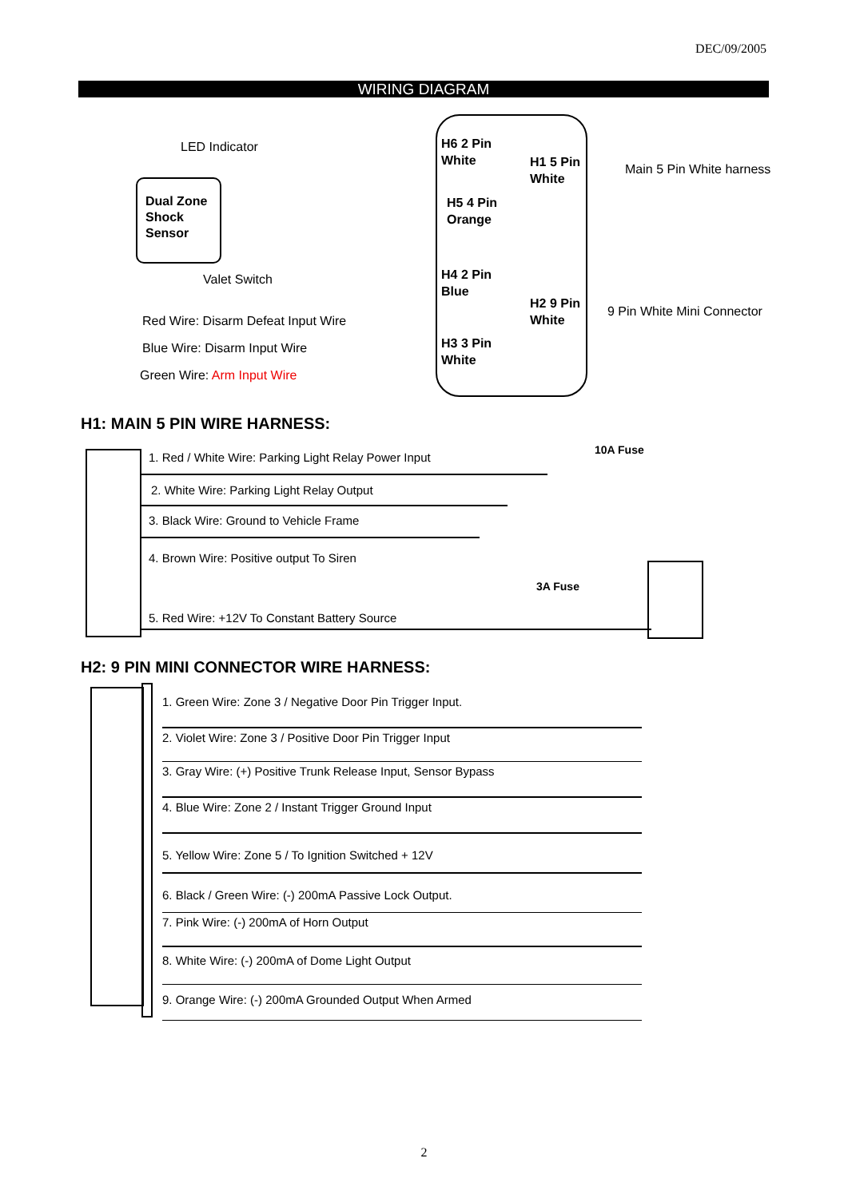DEC/09/2005
WIRING DIAGRAM
LED Indicator
Dual Zone
Shock
Sensor
Valet Switch
Red Wire: Disarm Defeat Input Wire
Blue Wire: Disarm Input Wire
Green Wire: Arm Input Wire
H6 2 Pin
White
H5 4 Pin
Orange
H4 2 Pin
Blue
H3 3 Pin
White
H1 5 Pin
White
H2 9 Pin
White
Main 5 Pin White harness
9 Pin White Mini Connector
H1: MAIN 5 PIN WIRE HARNESS:
10A Fuse
1. Red / White Wire: Parking Light Relay Power Input
2. White Wire: Parking Light Relay Output
3. Black Wire: Ground to Vehicle Frame
4. Brown Wire: Positive output To Siren
3A Fuse
5. Red Wire: +12V To Constant Battery Source
H2: 9 PIN MINI CONNECTOR WIRE HARNESS:
1. Green Wire: Zone 3 / Negative Door Pin Trigger Input.
2. Violet Wire: Zone 3 / Positive Door Pin Trigger Input
3. Gray Wire: (+) Positive Trunk Release Input, Sensor Bypass
4. Blue Wire: Zone 2 / Instant Trigger Ground Input
5. Yellow Wire: Zone 5 / To Ignition Switched + 12V
6. Black / Green Wire: (-) 200mA Passive Lock Output.
7. Pink Wire: (-) 200mA of Horn Output
8. White Wire: (-) 200mA of Dome Light Output
9. Orange Wire: (-) 200mA Grounded Output When Armed
2